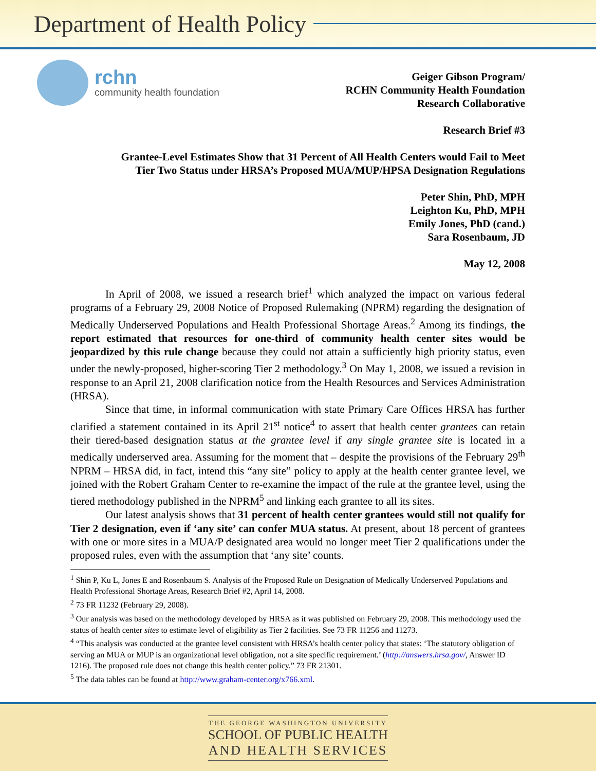Department of Health Policy
rchn
community health foundation
Geiger Gibson Program/
RCHN Community Health Foundation
Research Collaborative
Research Brief #3
Grantee-Level Estimates Show that 31 Percent of All Health Centers would Fail to Meet
Tier Two Status under HRSA’s Proposed MUA/MUP/HPSA Designation Regulations
Peter Shin, PhD, MPH
Leighton Ku, PhD, MPH
Emily Jones, PhD (cand.)
Sara Rosenbaum, JD
May 12, 2008
In April of 2008, we issued a research brief<sup>1</sup> which analyzed the impact on various federal programs of a February 29, 2008 Notice of Proposed Rulemaking (NPRM) regarding the designation of Medically Underserved Populations and Health Professional Shortage Areas.<sup>2</sup> Among its findings, the report estimated that resources for one-third of community health center sites would be jeopardized by this rule change because they could not attain a sufficiently high priority status, even under the newly-proposed, higher-scoring Tier 2 methodology.<sup>3</sup> On May 1, 2008, we issued a revision in response to an April 21, 2008 clarification notice from the Health Resources and Services Administration (HRSA).
Since that time, in informal communication with state Primary Care Offices HRSA has further clarified a statement contained in its April 21<sup>st</sup> notice<sup>4</sup> to assert that health center grantees can retain their tiered-based designation status at the grantee level if any single grantee site is located in a medically underserved area. Assuming for the moment that – despite the provisions of the February 29<sup>th</sup> NPRM – HRSA did, in fact, intend this “any site” policy to apply at the health center grantee level, we joined with the Robert Graham Center to re-examine the impact of the rule at the grantee level, using the tiered methodology published in the NPRM<sup>5</sup> and linking each grantee to all its sites.
Our latest analysis shows that 31 percent of health center grantees would still not qualify for Tier 2 designation, even if ‘any site’ can confer MUA status. At present, about 18 percent of grantees with one or more sites in a MUA/P designated area would no longer meet Tier 2 qualifications under the proposed rules, even with the assumption that ‘any site’ counts.
<sup>1</sup> Shin P, Ku L, Jones E and Rosenbaum S. Analysis of the Proposed Rule on Designation of Medically Underserved Populations and Health Professional Shortage Areas, Research Brief #2, April 14, 2008.
<sup>2</sup> 73 FR 11232 (February 29, 2008).
<sup>3</sup> Our analysis was based on the methodology developed by HRSA as it was published on February 29, 2008. This methodology used the status of health center sites to estimate level of eligibility as Tier 2 facilities. See 73 FR 11256 and 11273.
<sup>4</sup> “This analysis was conducted at the grantee level consistent with HRSA’s health center policy that states: ‘The statutory obligation of serving an MUA or MUP is an organizational level obligation, not a site specific requirement.’ (http://answers.hrsa.gov/, Answer ID 1216). The proposed rule does not change this health center policy.” 73 FR 21301.
<sup>5</sup> The data tables can be found at http://www.graham-center.org/x766.xml.
THE GEORGE WASHINGTON UNIVERSITY
SCHOOL OF PUBLIC HEALTH
AND HEALTH SERVICES